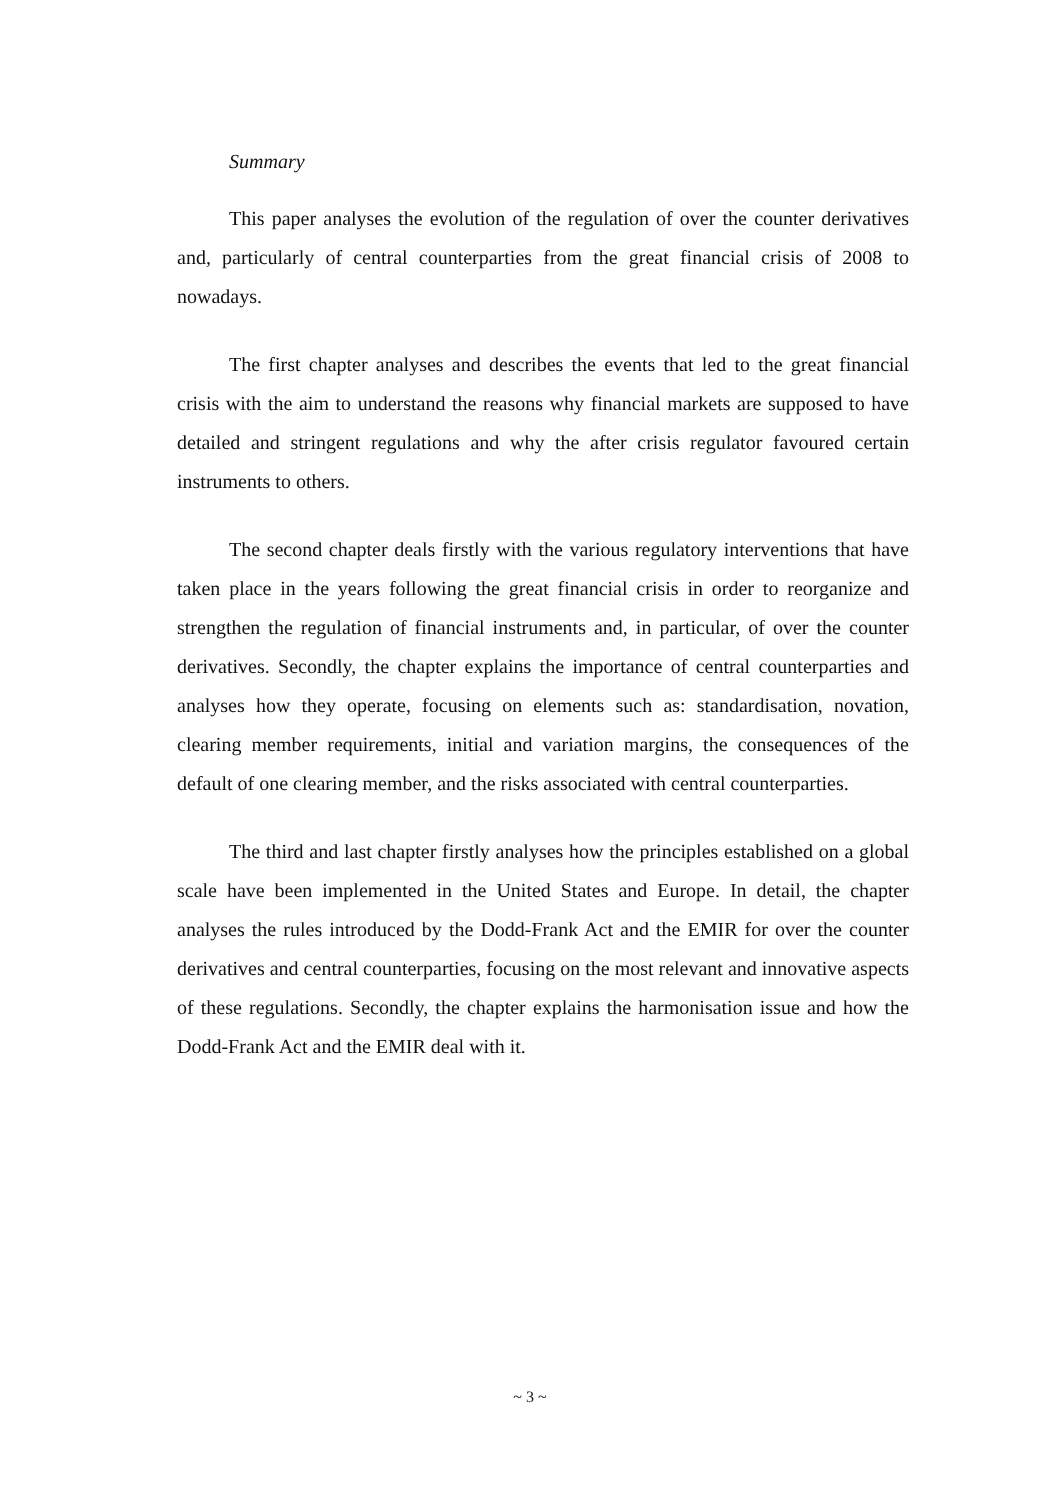Summary
This paper analyses the evolution of the regulation of over the counter derivatives and, particularly of central counterparties from the great financial crisis of 2008 to nowadays.
The first chapter analyses and describes the events that led to the great financial crisis with the aim to understand the reasons why financial markets are supposed to have detailed and stringent regulations and why the after crisis regulator favoured certain instruments to others.
The second chapter deals firstly with the various regulatory interventions that have taken place in the years following the great financial crisis in order to reorganize and strengthen the regulation of financial instruments and, in particular, of over the counter derivatives. Secondly, the chapter explains the importance of central counterparties and analyses how they operate, focusing on elements such as: standardisation, novation, clearing member requirements, initial and variation margins, the consequences of the default of one clearing member, and the risks associated with central counterparties.
The third and last chapter firstly analyses how the principles established on a global scale have been implemented in the United States and Europe. In detail, the chapter analyses the rules introduced by the Dodd-Frank Act and the EMIR for over the counter derivatives and central counterparties, focusing on the most relevant and innovative aspects of these regulations. Secondly, the chapter explains the harmonisation issue and how the Dodd-Frank Act and the EMIR deal with it.
~ 3 ~